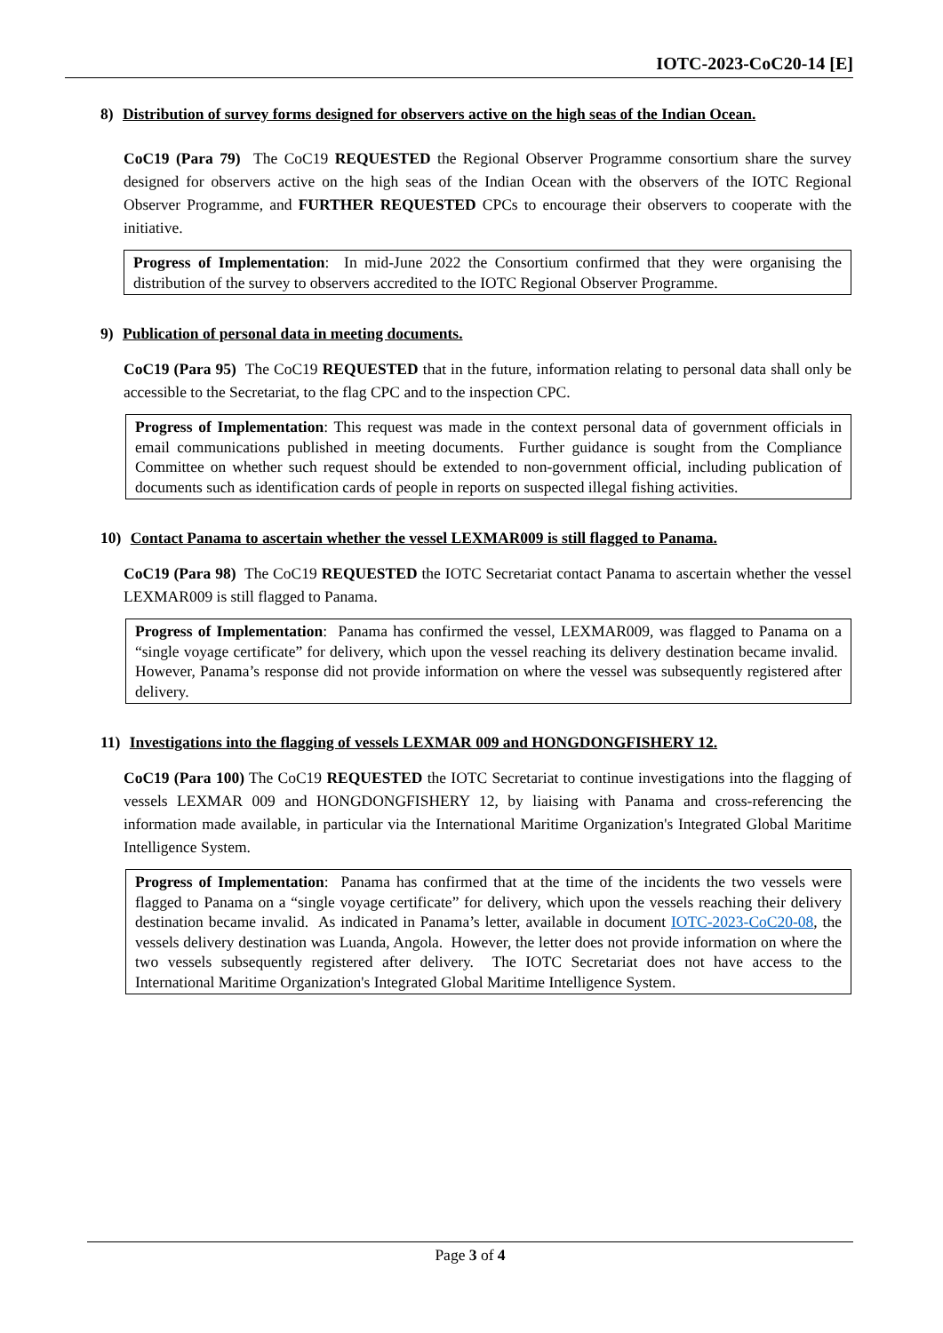IOTC-2023-CoC20-14 [E]
8) Distribution of survey forms designed for observers active on the high seas of the Indian Ocean.
CoC19 (Para 79) The CoC19 REQUESTED the Regional Observer Programme consortium share the survey designed for observers active on the high seas of the Indian Ocean with the observers of the IOTC Regional Observer Programme, and FURTHER REQUESTED CPCs to encourage their observers to cooperate with the initiative.
Progress of Implementation: In mid-June 2022 the Consortium confirmed that they were organising the distribution of the survey to observers accredited to the IOTC Regional Observer Programme.
9) Publication of personal data in meeting documents.
CoC19 (Para 95) The CoC19 REQUESTED that in the future, information relating to personal data shall only be accessible to the Secretariat, to the flag CPC and to the inspection CPC.
Progress of Implementation: This request was made in the context personal data of government officials in email communications published in meeting documents. Further guidance is sought from the Compliance Committee on whether such request should be extended to non-government official, including publication of documents such as identification cards of people in reports on suspected illegal fishing activities.
10) Contact Panama to ascertain whether the vessel LEXMAR009 is still flagged to Panama.
CoC19 (Para 98) The CoC19 REQUESTED the IOTC Secretariat contact Panama to ascertain whether the vessel LEXMAR009 is still flagged to Panama.
Progress of Implementation: Panama has confirmed the vessel, LEXMAR009, was flagged to Panama on a “single voyage certificate” for delivery, which upon the vessel reaching its delivery destination became invalid. However, Panama’s response did not provide information on where the vessel was subsequently registered after delivery.
11) Investigations into the flagging of vessels LEXMAR 009 and HONGDONGFISHERY 12.
CoC19 (Para 100) The CoC19 REQUESTED the IOTC Secretariat to continue investigations into the flagging of vessels LEXMAR 009 and HONGDONGFISHERY 12, by liaising with Panama and cross-referencing the information made available, in particular via the International Maritime Organization's Integrated Global Maritime Intelligence System.
Progress of Implementation: Panama has confirmed that at the time of the incidents the two vessels were flagged to Panama on a “single voyage certificate” for delivery, which upon the vessels reaching their delivery destination became invalid. As indicated in Panama’s letter, available in document IOTC-2023-CoC20-08, the vessels delivery destination was Luanda, Angola. However, the letter does not provide information on where the two vessels subsequently registered after delivery. The IOTC Secretariat does not have access to the International Maritime Organization's Integrated Global Maritime Intelligence System.
Page 3 of 4